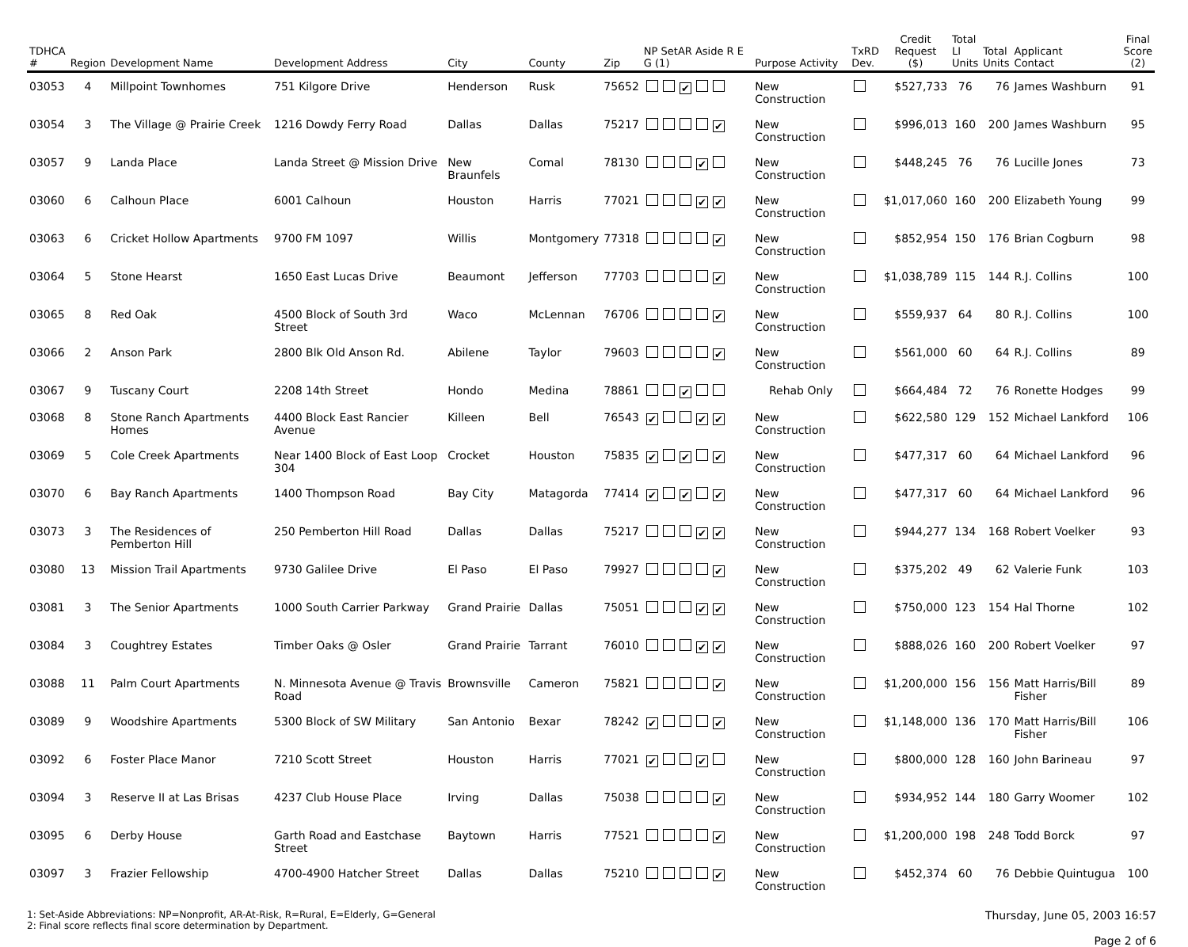| TDHCA # | Region | Development Name | Development Address | City | County | Zip | NP SetAR Aside R E G (1) | Purpose Activity | TxRD Dev. | Credit Request ($) | Total LI Units | Total Units | Applicant Contact | Final Score (2) |
| --- | --- | --- | --- | --- | --- | --- | --- | --- | --- | --- | --- | --- | --- | --- |
| 03053 | 4 | Millpoint Townhomes | 751 Kilgore Drive | Henderson | Rusk | 75652 | ✔ | New Construction | | $527,733 | 76 | 76 | James Washburn | 91 |
| 03054 | 3 | The Village @ Prairie Creek | 1216 Dowdy Ferry Road | Dallas | Dallas | 75217 | ✔ | New Construction | | $996,013 | 160 | 200 | James Washburn | 95 |
| 03057 | 9 | Landa Place | Landa Street @ Mission Drive | New Braunfels | Comal | 78130 | ✔ | New Construction | | $448,245 | 76 | 76 | Lucille Jones | 73 |
| 03060 | 6 | Calhoun Place | 6001 Calhoun | Houston | Harris | 77021 | ✔ ✔ | New Construction | | $1,017,060 | 160 | 200 | Elizabeth Young | 99 |
| 03063 | 6 | Cricket Hollow Apartments | 9700 FM 1097 | Willis | Montgomery | 77318 | ✔ | New Construction | | $852,954 | 150 | 176 | Brian Cogburn | 98 |
| 03064 | 5 | Stone Hearst | 1650 East Lucas Drive | Beaumont | Jefferson | 77703 | ✔ | New Construction | | $1,038,789 | 115 | 144 | R.J. Collins | 100 |
| 03065 | 8 | Red Oak | 4500 Block of South 3rd Street | Waco | McLennan | 76706 | ✔ | New Construction | | $559,937 | 64 | 80 | R.J. Collins | 100 |
| 03066 | 2 | Anson Park | 2800 Blk Old Anson Rd. | Abilene | Taylor | 79603 | ✔ | New Construction | | $561,000 | 60 | 64 | R.J. Collins | 89 |
| 03067 | 9 | Tuscany Court | 2208 14th Street | Hondo | Medina | 78861 | ✔ | Rehab Only | | $664,484 | 72 | 76 | Ronette Hodges | 99 |
| 03068 | 8 | Stone Ranch Apartments Homes | 4400 Block East Rancier Avenue | Killeen | Bell | 76543 | ✔ ✔ ✔ | New Construction | | $622,580 | 129 | 152 | Michael Lankford | 106 |
| 03069 | 5 | Cole Creek Apartments | Near 1400 Block of East Loop 304 | Crocket | Houston | 75835 | ✔ ✔ ✔ | New Construction | | $477,317 | 60 | 64 | Michael Lankford | 96 |
| 03070 | 6 | Bay Ranch Apartments | 1400 Thompson Road | Bay City | Matagorda | 77414 | ✔ ✔ ✔ | New Construction | | $477,317 | 60 | 64 | Michael Lankford | 96 |
| 03073 | 3 | The Residences of Pemberton Hill | 250 Pemberton Hill Road | Dallas | Dallas | 75217 | ✔ ✔ | New Construction | | $944,277 | 134 | 168 | Robert Voelker | 93 |
| 03080 | 13 | Mission Trail Apartments | 9730 Galilee Drive | El Paso | El Paso | 79927 | ✔ | New Construction | | $375,202 | 49 | 62 | Valerie Funk | 103 |
| 03081 | 3 | The Senior Apartments | 1000 South Carrier Parkway | Grand Prairie | Dallas | 75051 | ✔ ✔ | New Construction | | $750,000 | 123 | 154 | Hal Thorne | 102 |
| 03084 | 3 | Coughtrey Estates | Timber Oaks @ Osler | Grand Prairie | Tarrant | 76010 | ✔ ✔ | New Construction | | $888,026 | 160 | 200 | Robert Voelker | 97 |
| 03088 | 11 | Palm Court Apartments | N. Minnesota Avenue @ Travis Road | Brownsville | Cameron | 75821 | ✔ | New Construction | | $1,200,000 | 156 | 156 | Matt Harris/Bill Fisher | 89 |
| 03089 | 9 | Woodshire Apartments | 5300 Block of SW Military | San Antonio | Bexar | 78242 | ✔ ✔ | New Construction | | $1,148,000 | 136 | 170 | Matt Harris/Bill Fisher | 106 |
| 03092 | 6 | Foster Place Manor | 7210 Scott Street | Houston | Harris | 77021 | ✔ ✔ | New Construction | | $800,000 | 128 | 160 | John Barineau | 97 |
| 03094 | 3 | Reserve II at Las Brisas | 4237 Club House Place | Irving | Dallas | 75038 | ✔ | New Construction | | $934,952 | 144 | 180 | Garry Woomer | 102 |
| 03095 | 6 | Derby House | Garth Road and Eastchase Street | Baytown | Harris | 77521 | ✔ | New Construction | | $1,200,000 | 198 | 248 | Todd Borck | 97 |
| 03097 | 3 | Frazier Fellowship | 4700-4900 Hatcher Street | Dallas | Dallas | 75210 | ✔ | New Construction | | $452,374 | 60 | 76 | Debbie Quintugua | 100 |
1: Set-Aside Abbreviations: NP=Nonprofit, AR-At-Risk, R=Rural, E=Elderly, G=General
2: Final score reflects final score determination by Department.
Thursday, June 05, 2003 16:57
Page 2 of 6